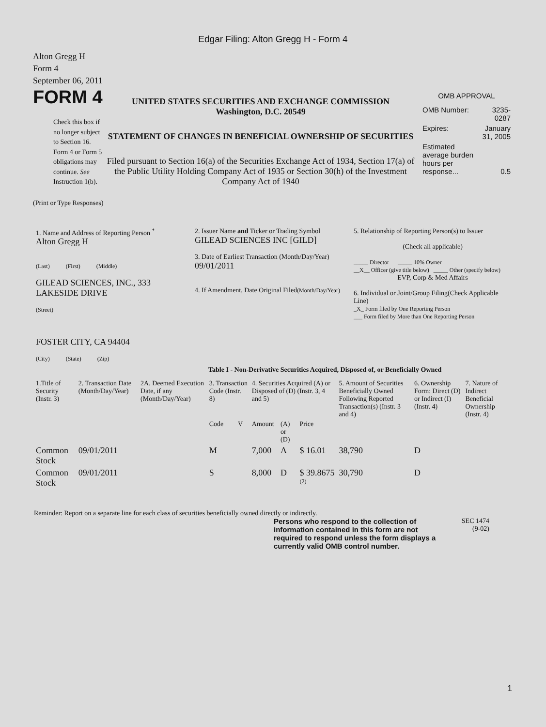Edgar Filing: Alton Gregg H - Form 4
Alton Gregg H
Form 4
September 06, 2011
FORM 4
Check this box if no longer subject to Section 16. Form 4 or Form 5 obligations may continue. See Instruction 1(b).
UNITED STATES SECURITIES AND EXCHANGE COMMISSION
Washington, D.C. 20549
STATEMENT OF CHANGES IN BENEFICIAL OWNERSHIP OF SECURITIES
Filed pursuant to Section 16(a) of the Securities Exchange Act of 1934, Section 17(a) of the Public Utility Holding Company Act of 1935 or Section 30(h) of the Investment Company Act of 1940
OMB APPROVAL
| OMB Number: | 3235-0287 |
| Expires: | January 31, 2005 |
| Estimated average burden hours per response... | 0.5 |
(Print or Type Responses)
| 1. Name and Address of Reporting Person <sup>*</sup> Alton Gregg H (Last) (First) (Middle) GILEAD SCIENCES, INC., 333 LAKESIDE DRIVE (Street) FOSTER CITY, CA 94404 (City) (State) (Zip) | 2. Issuer Name and Ticker or Trading Symbol GILEAD SCIENCES INC [GILD] 3. Date of Earliest Transaction (Month/Day/Year) 09/01/2011 4. If Amendment, Date Original Filed (Month/Day/Year) | 5. Relationship of Reporting Person(s) to Issuer (Check all applicable) _____ Director _____ 10% Owner __X__ Officer (give title below) _____ Other (specify below) EVP, Corp & Med Affairs 6. Individual or Joint/Group Filing(Check Applicable Line) _X_ Form filed by One Reporting Person ___ Form filed by More than One Reporting Person |
Table I - Non-Derivative Securities Acquired, Disposed of, or Beneficially Owned
| 1.Title of Security (Instr. 3) | 2. Transaction Date (Month/Day/Year) | 2A. Deemed Execution Date, if any (Month/Day/Year) | 3. Transaction Code (Instr. 8) | | 4. Securities Acquired (A) or Disposed of (D) (Instr. 3, 4 and 5) | | | 5. Amount of Securities Beneficially Owned Following Reported Transaction(s) (Instr. 3 and 4) | 6. Ownership Form: Direct (D) or Indirect (I) (Instr. 4) | 7. Nature of Indirect Beneficial Ownership (Instr. 4) |
| --- | --- | --- | --- | --- | --- | --- | --- | --- | --- | --- |
| | | | Code | V | Amount | (A) or (D) | Price | | | |
| Common Stock | 09/01/2011 | | M | | 7,000 | A | $ 16.01 | 38,790 | D | |
| Common Stock | 09/01/2011 | | S | | 8,000 | D | $ 39.8675 <sup>(2)</sup> | 30,790 | D | |
Reminder: Report on a separate line for each class of securities beneficially owned directly or indirectly.
Persons who respond to the collection of information contained in this form are not required to respond unless the form displays a currently valid OMB control number.
SEC 1474
(9-02)
1